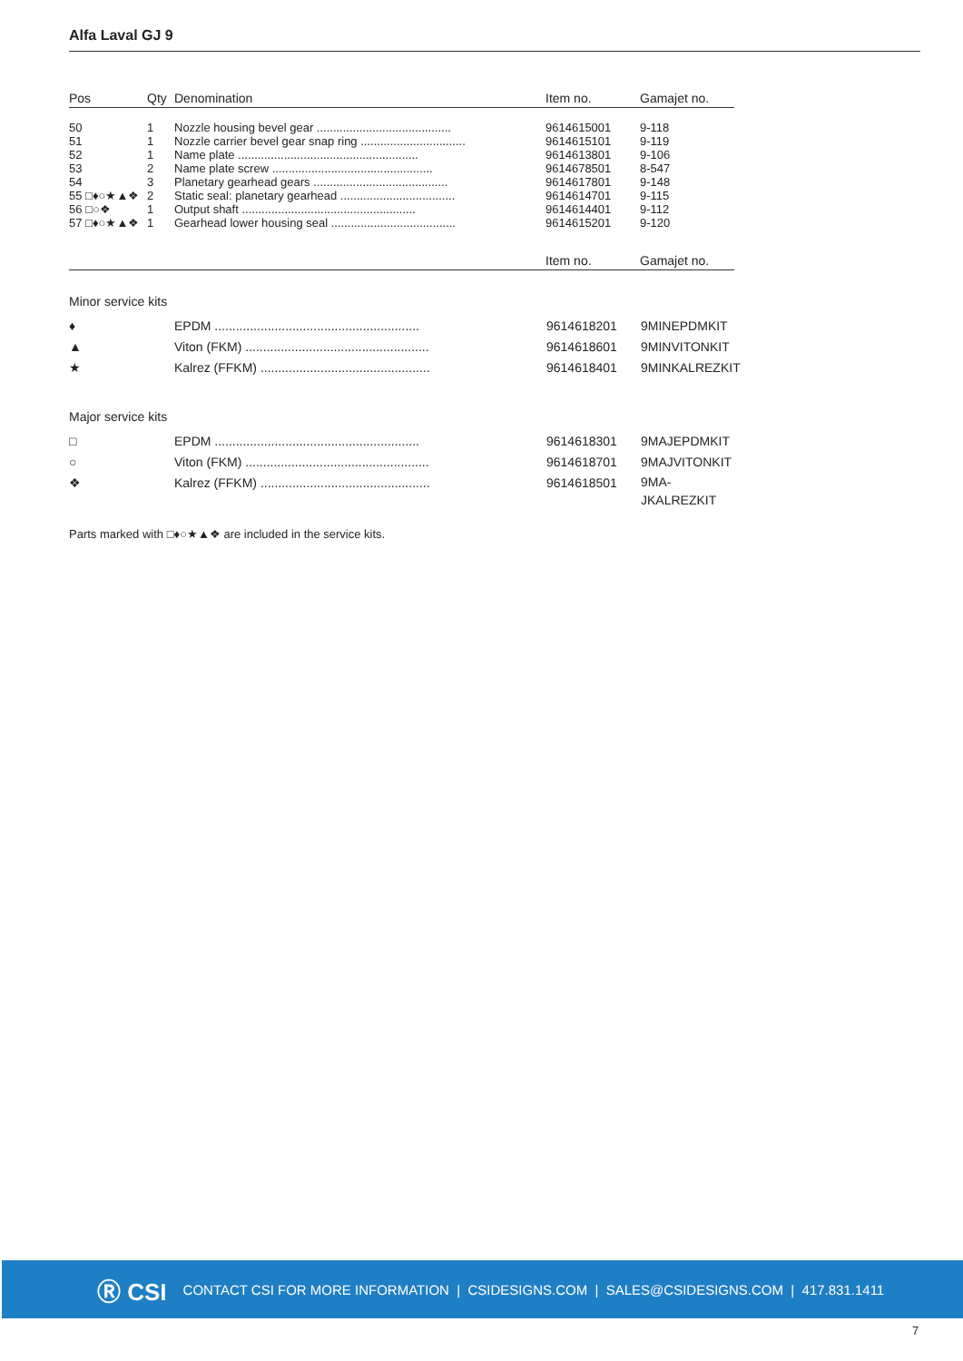Alfa Laval GJ 9
| Pos | Qty | Denomination | Item no. | Gamajet no. |
| --- | --- | --- | --- | --- |
| 50 | 1 | Nozzle housing bevel gear ......................................... | 9614615001 | 9-118 |
| 51 | 1 | Nozzle carrier bevel gear snap ring ................................ | 9614615101 | 9-119 |
| 52 | 1 | Name plate ....................................................... | 9614613801 | 9-106 |
| 53 | 2 | Name plate screw ................................................. | 9614678501 | 8-547 |
| 54 | 3 | Planetary gearhead gears ......................................... | 9614617801 | 9-148 |
| 55 □♦○★▲❖ | 2 | Static seal: planetary gearhead ................................... | 9614614701 | 9-115 |
| 56 □○❖ | 1 | Output shaft ..................................................... | 9614614401 | 9-112 |
| 57 □♦○★▲❖ | 1 | Gearhead lower housing seal ...................................... | 9614615201 | 9-120 |
| | | | Item no. | Gamajet no. |
Minor service kits
| ♦ | EPDM .......................................................... | 9614618201 | 9MINEPDMKIT |
| ▲ | Viton (FKM) .................................................... | 9614618601 | 9MINVITONKIT |
| ★ | Kalrez (FFKM) ................................................ | 9614618401 | 9MINKALREZKIT |
Major service kits
| □ | EPDM .......................................................... | 9614618301 | 9MAJEPDMKIT |
| ○ | Viton (FKM) .................................................... | 9614618701 | 9MAJVITONKIT |
| ❖ | Kalrez (FFKM) ................................................ | 9614618501 | 9MA- JKALREZKIT |
Parts marked with □♦○★▲❖ are included in the service kits.
Ⓡ CSI CONTACT CSI FOR MORE INFORMATION | CSIDESIGNS.COM | SALES@CSIDESIGNS.COM | 417.831.1411
7